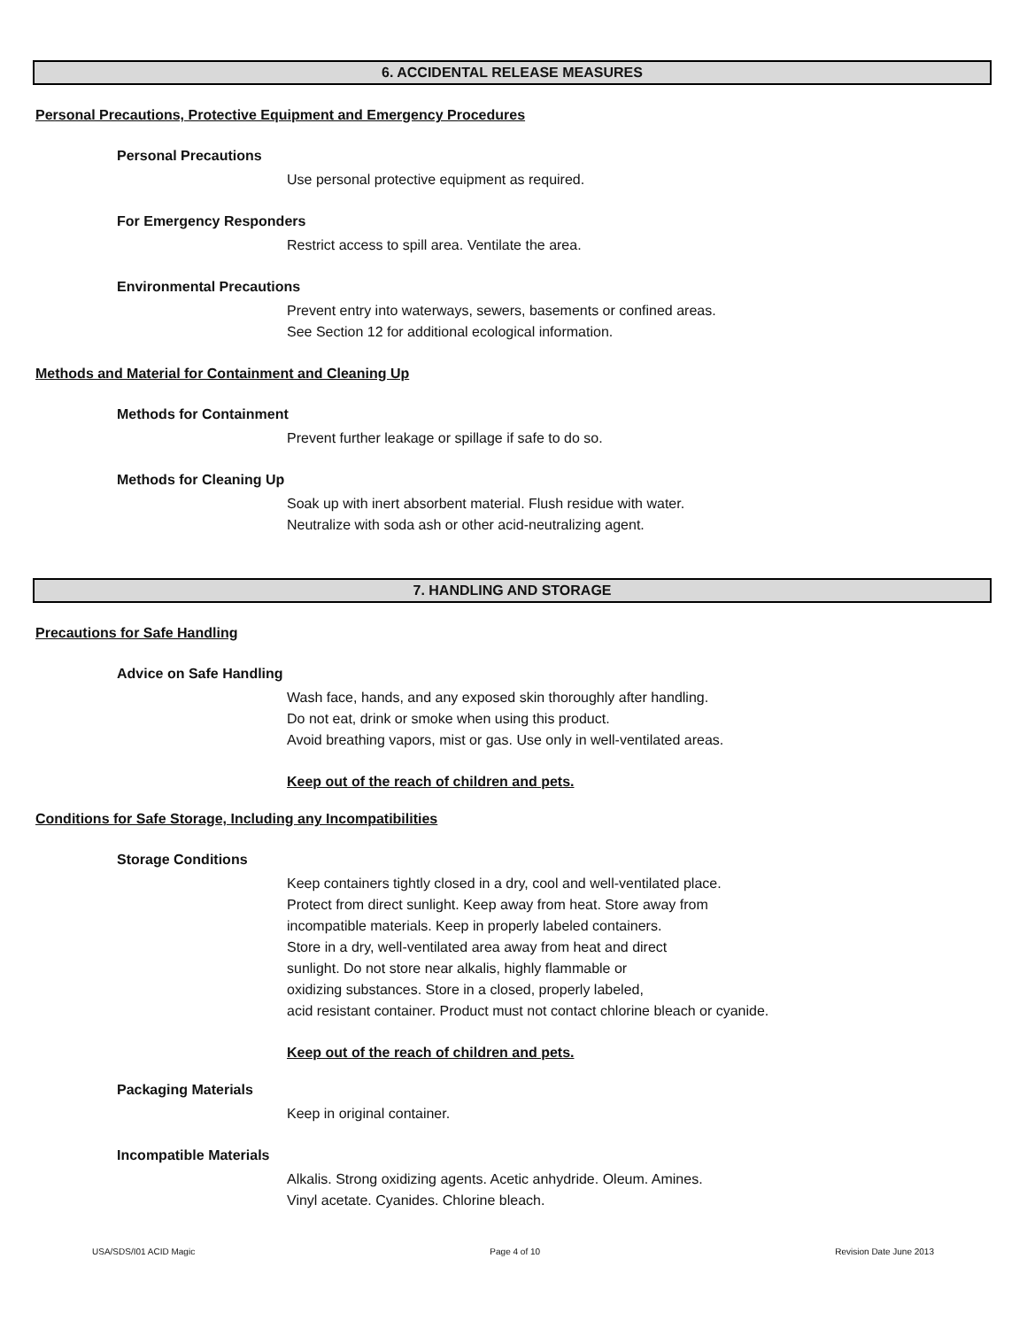6. ACCIDENTAL RELEASE MEASURES
Personal Precautions, Protective Equipment and Emergency Procedures
Personal Precautions
Use personal protective equipment as required.
For Emergency Responders
Restrict access to spill area. Ventilate the area.
Environmental Precautions
Prevent entry into waterways, sewers, basements or confined areas.
See Section 12 for additional ecological information.
Methods and Material for Containment and Cleaning Up
Methods for Containment
Prevent further leakage or spillage if safe to do so.
Methods for Cleaning Up
Soak up with inert absorbent material. Flush residue with water.
Neutralize with soda ash or other acid-neutralizing agent.
7. HANDLING AND STORAGE
Precautions for Safe Handling
Advice on Safe Handling
Wash face, hands, and any exposed skin thoroughly after handling.
Do not eat, drink or smoke when using this product.
Avoid breathing vapors, mist or gas. Use only in well-ventilated areas.
Keep out of the reach of children and pets.
Conditions for Safe Storage, Including any Incompatibilities
Storage Conditions
Keep containers tightly closed in a dry, cool and well-ventilated place.
Protect from direct sunlight. Keep away from heat. Store away from
incompatible materials. Keep in properly labeled containers.
Store in a dry, well-ventilated area away from heat and direct
sunlight. Do not store near alkalis, highly flammable or
oxidizing substances. Store in a closed, properly labeled,
acid resistant container. Product must not contact chlorine bleach or cyanide.
Keep out of the reach of children and pets.
Packaging Materials
Keep in original container.
Incompatible Materials
Alkalis. Strong oxidizing agents. Acetic anhydride. Oleum. Amines.
Vinyl acetate. Cyanides. Chlorine bleach.
USA/SDS/I01 ACID Magic Page 4 of 10 Revision Date June 2013